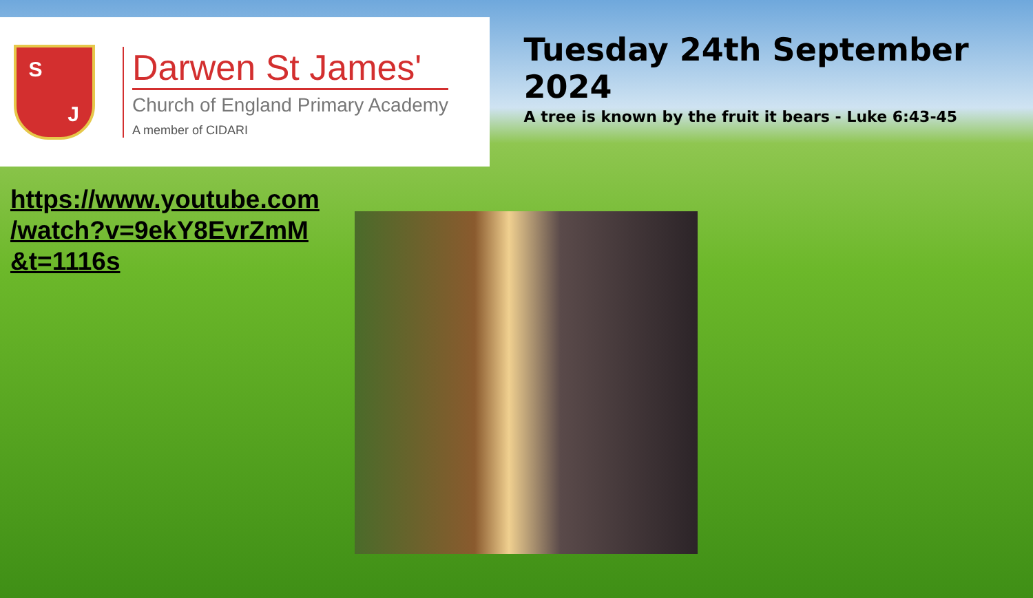S J
Darwen St James'
Church of England Primary Academy
A member of CIDARI
Tuesday 24th September 2024
A tree is known by the fruit it bears - Luke 6:43-45
https://www.youtube.com
/watch?v=9ekY8EvrZmM
&t=1116s